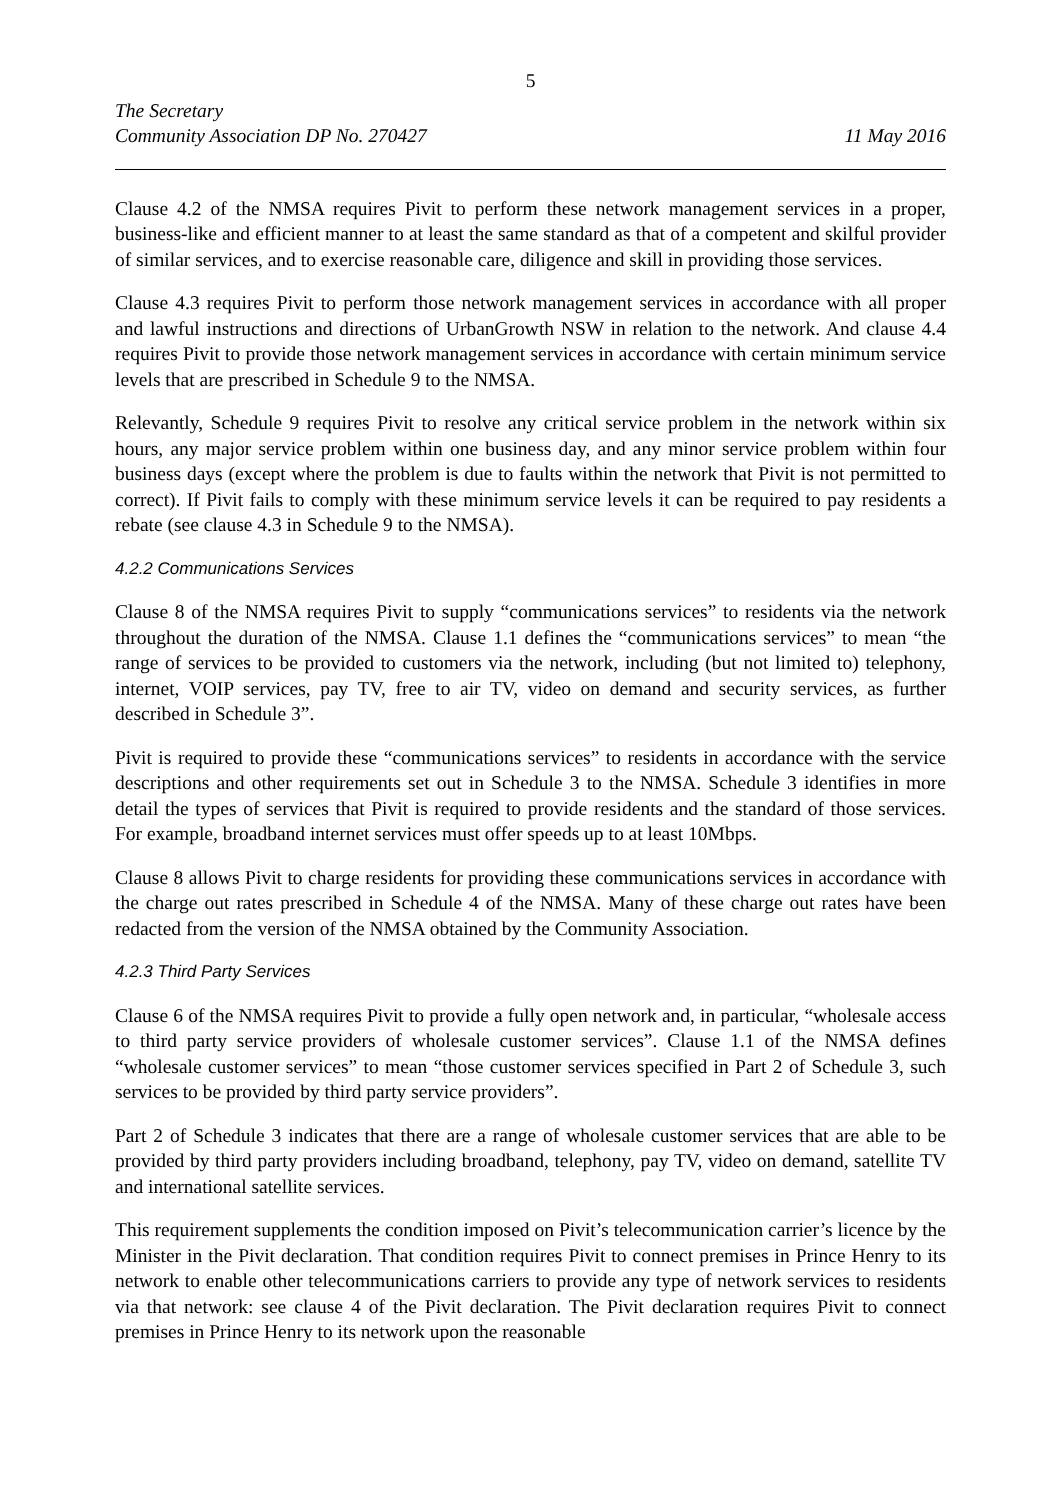5
The Secretary
Community Association DP No. 270427 11 May 2016
Clause 4.2 of the NMSA requires Pivit to perform these network management services in a proper, business-like and efficient manner to at least the same standard as that of a competent and skilful provider of similar services, and to exercise reasonable care, diligence and skill in providing those services.
Clause 4.3 requires Pivit to perform those network management services in accordance with all proper and lawful instructions and directions of UrbanGrowth NSW in relation to the network. And clause 4.4 requires Pivit to provide those network management services in accordance with certain minimum service levels that are prescribed in Schedule 9 to the NMSA.
Relevantly, Schedule 9 requires Pivit to resolve any critical service problem in the network within six hours, any major service problem within one business day, and any minor service problem within four business days (except where the problem is due to faults within the network that Pivit is not permitted to correct). If Pivit fails to comply with these minimum service levels it can be required to pay residents a rebate (see clause 4.3 in Schedule 9 to the NMSA).
4.2.2 Communications Services
Clause 8 of the NMSA requires Pivit to supply “communications services” to residents via the network throughout the duration of the NMSA. Clause 1.1 defines the “communications services” to mean “the range of services to be provided to customers via the network, including (but not limited to) telephony, internet, VOIP services, pay TV, free to air TV, video on demand and security services, as further described in Schedule 3”.
Pivit is required to provide these “communications services” to residents in accordance with the service descriptions and other requirements set out in Schedule 3 to the NMSA. Schedule 3 identifies in more detail the types of services that Pivit is required to provide residents and the standard of those services. For example, broadband internet services must offer speeds up to at least 10Mbps.
Clause 8 allows Pivit to charge residents for providing these communications services in accordance with the charge out rates prescribed in Schedule 4 of the NMSA. Many of these charge out rates have been redacted from the version of the NMSA obtained by the Community Association.
4.2.3 Third Party Services
Clause 6 of the NMSA requires Pivit to provide a fully open network and, in particular, “wholesale access to third party service providers of wholesale customer services”. Clause 1.1 of the NMSA defines “wholesale customer services” to mean “those customer services specified in Part 2 of Schedule 3, such services to be provided by third party service providers”.
Part 2 of Schedule 3 indicates that there are a range of wholesale customer services that are able to be provided by third party providers including broadband, telephony, pay TV, video on demand, satellite TV and international satellite services.
This requirement supplements the condition imposed on Pivit’s telecommunication carrier’s licence by the Minister in the Pivit declaration. That condition requires Pivit to connect premises in Prince Henry to its network to enable other telecommunications carriers to provide any type of network services to residents via that network: see clause 4 of the Pivit declaration. The Pivit declaration requires Pivit to connect premises in Prince Henry to its network upon the reasonable